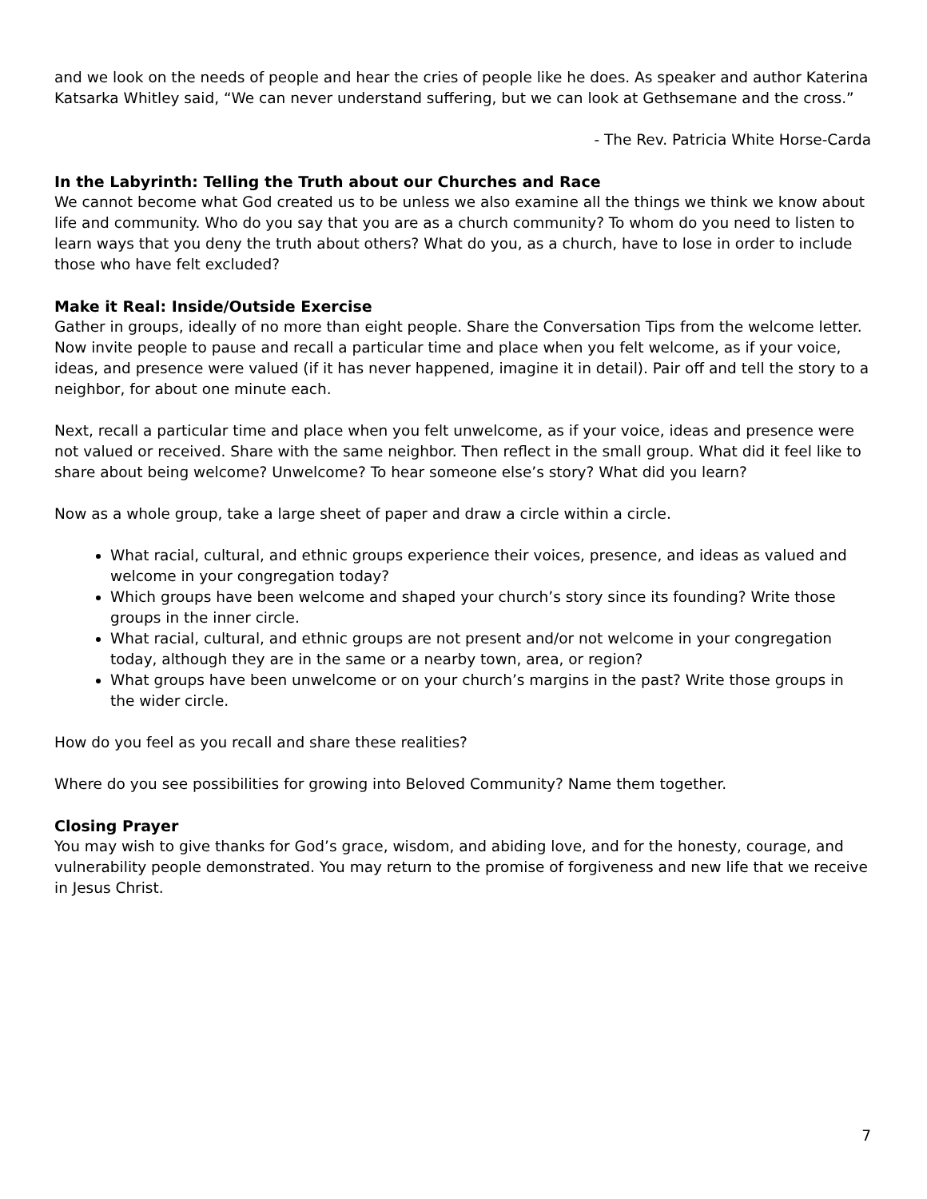and we look on the needs of people and hear the cries of people like he does. As speaker and author Katerina Katsarka Whitley said, “We can never understand suffering, but we can look at Gethsemane and the cross.”
- The Rev. Patricia White Horse-Carda
In the Labyrinth: Telling the Truth about our Churches and Race
We cannot become what God created us to be unless we also examine all the things we think we know about life and community. Who do you say that you are as a church community? To whom do you need to listen to learn ways that you deny the truth about others? What do you, as a church, have to lose in order to include those who have felt excluded?
Make it Real: Inside/Outside Exercise
Gather in groups, ideally of no more than eight people. Share the Conversation Tips from the welcome letter. Now invite people to pause and recall a particular time and place when you felt welcome, as if your voice, ideas, and presence were valued (if it has never happened, imagine it in detail). Pair off and tell the story to a neighbor, for about one minute each.
Next, recall a particular time and place when you felt unwelcome, as if your voice, ideas and presence were not valued or received. Share with the same neighbor. Then reflect in the small group. What did it feel like to share about being welcome? Unwelcome? To hear someone else’s story? What did you learn?
Now as a whole group, take a large sheet of paper and draw a circle within a circle.
What racial, cultural, and ethnic groups experience their voices, presence, and ideas as valued and welcome in your congregation today?
Which groups have been welcome and shaped your church’s story since its founding? Write those groups in the inner circle.
What racial, cultural, and ethnic groups are not present and/or not welcome in your congregation today, although they are in the same or a nearby town, area, or region?
What groups have been unwelcome or on your church’s margins in the past? Write those groups in the wider circle.
How do you feel as you recall and share these realities?
Where do you see possibilities for growing into Beloved Community? Name them together.
Closing Prayer
You may wish to give thanks for God’s grace, wisdom, and abiding love, and for the honesty, courage, and vulnerability people demonstrated. You may return to the promise of forgiveness and new life that we receive in Jesus Christ.
7